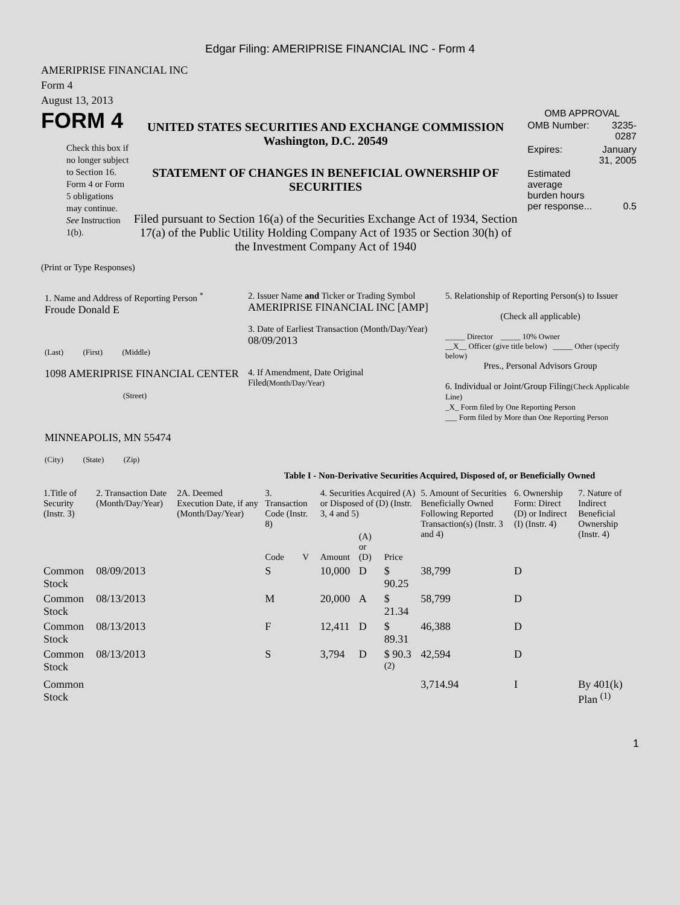Edgar Filing: AMERIPRISE FINANCIAL INC - Form 4
AMERIPRISE FINANCIAL INC
Form 4
August 13, 2013
FORM 4
Check this box if no longer subject to Section 16. Form 4 or Form 5 obligations may continue. See Instruction 1(b).
UNITED STATES SECURITIES AND EXCHANGE COMMISSION
Washington, D.C. 20549
STATEMENT OF CHANGES IN BENEFICIAL OWNERSHIP OF SECURITIES
Filed pursuant to Section 16(a) of the Securities Exchange Act of 1934, Section 17(a) of the Public Utility Holding Company Act of 1935 or Section 30(h) of the Investment Company Act of 1940
OMB APPROVAL
| OMB Number: | 3235-0287 |
| Expires: | January 31, 2005 |
| Estimated average burden hours per response... | 0.5 |
(Print or Type Responses)
1. Name and Address of Reporting Person <sup>*</sup>
Froude Donald E
(Last) (First) (Middle)
1098 AMERIPRISE FINANCIAL CENTER
(Street)
MINNEAPOLIS, MN 55474
(City) (State) (Zip)
2. Issuer Name and Ticker or Trading Symbol
AMERIPRISE FINANCIAL INC [AMP]
3. Date of Earliest Transaction (Month/Day/Year)
08/09/2013
4. If Amendment, Date Original Filed(Month/Day/Year)
5. Relationship of Reporting Person(s) to Issuer
(Check all applicable)
_____ Director _____ 10% Owner
__X__ Officer (give title below) _____ Other (specify below)
Pres., Personal Advisors Group
6. Individual or Joint/Group Filing(Check Applicable Line)
_X_ Form filed by One Reporting Person
___ Form filed by More than One Reporting Person
Table I - Non-Derivative Securities Acquired, Disposed of, or Beneficially Owned
| 1.Title of Security (Instr. 3) | 2. Transaction Date (Month/Day/Year) | 2A. Deemed Execution Date, if any (Month/Day/Year) | 3. Transaction Code (Instr. 8) | | 4. Securities Acquired (A) or Disposed of (D) (Instr. 3, 4 and 5) | | | 5. Amount of Securities Beneficially Owned Following Reported Transaction(s) (Instr. 3 and 4) | 6. Ownership Form: Direct (D) or Indirect (I) (Instr. 4) | 7. Nature of Indirect Beneficial Ownership (Instr. 4) |
| --- | --- | --- | --- | --- | --- | --- | --- | --- | --- | --- |
| | | | Code | V | Amount | (A) or (D) | Price | | | |
| Common Stock | 08/09/2013 | | S | | 10,000 | D | $ 90.25 | 38,799 | D | |
| Common Stock | 08/13/2013 | | M | | 20,000 | A | $ 21.34 | 58,799 | D | |
| Common Stock | 08/13/2013 | | F | | 12,411 | D | $ 89.31 | 46,388 | D | |
| Common Stock | 08/13/2013 | | S | | 3,794 | D | $ 90.3 <sup>(2)</sup> | 42,594 | D | |
| Common Stock | | | | | | | | 3,714.94 | I | By 401(k) Plan <sup>(1)</sup> |
1